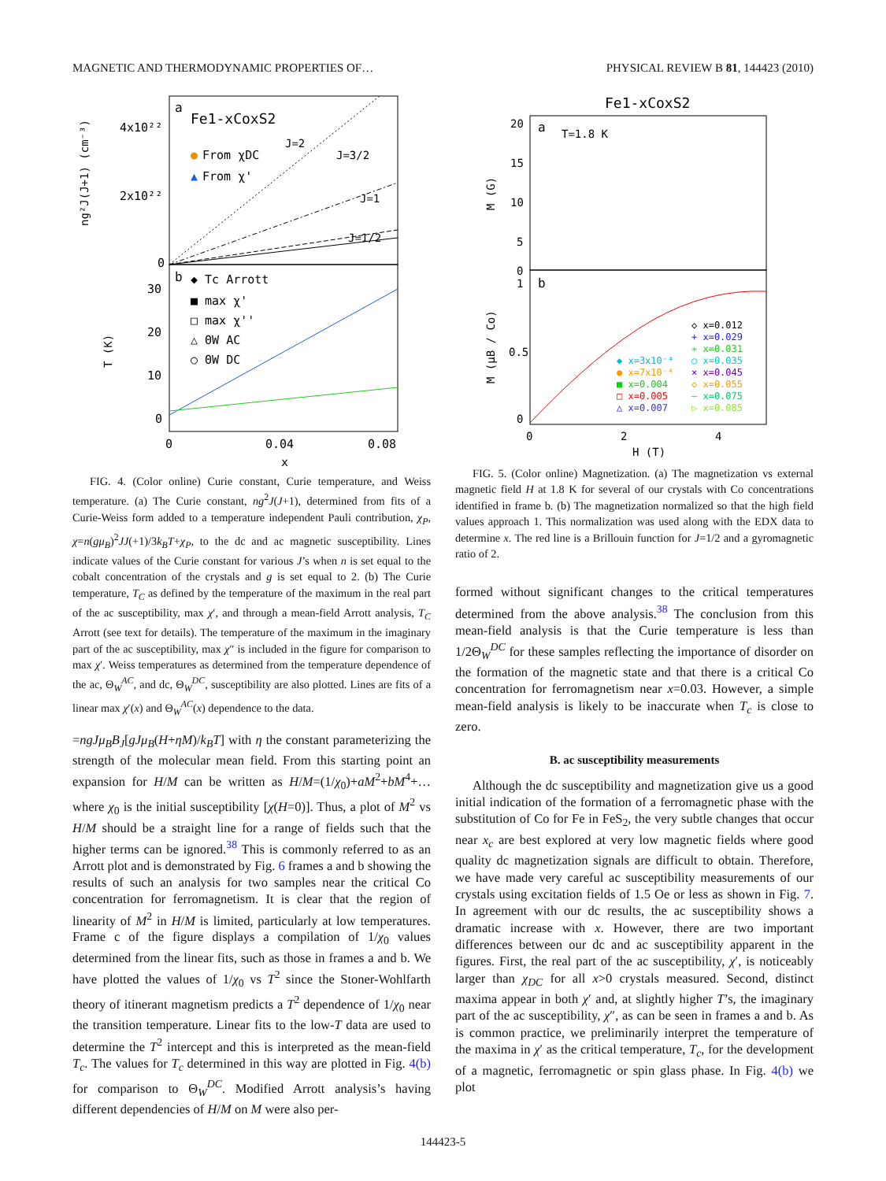MAGNETIC AND THERMODYNAMIC PROPERTIES OF… PHYSICAL REVIEW B 81, 144423 (2010)
a
Fe1-xCoxS2
4x10²²
2x10²²
0
J=2
J=3/2
J=1
J=1/2
●
From χDC
▲
From χ'
b
◆ Tc Arrott
■ max χ'
□ max χ''
△ ΘW AC
○ ΘW DC
30
20
10
0
0
0.04
0.08
x
ng²J(J+1) (cm⁻³)
T (K)
FIG. 4. (Color online) Curie constant, Curie temperature, and Weiss temperature. (a) The Curie constant, ng<sup>2</sup>J(J+1), determined from fits of a Curie-Weiss form added to a temperature independent Pauli contribution, χ<sub>P</sub>, χ=n(gμ<sub>B</sub>)<sup>2</sup>JJ(+1)/3k<sub>B</sub>T+χ<sub>P</sub>, to the dc and ac magnetic susceptibility. Lines indicate values of the Curie constant for various J’s when n is set equal to the cobalt concentration of the crystals and g is set equal to 2. (b) The Curie temperature, T<sub>C</sub> as defined by the temperature of the maximum in the real part of the ac susceptibility, max χ′, and through a mean-field Arrott analysis, T<sub>C</sub> Arrott (see text for details). The temperature of the maximum in the imaginary part of the ac susceptibility, max χ″ is included in the figure for comparison to max χ′. Weiss temperatures as determined from the temperature dependence of the ac, Θ<sub>W</sub><sup>AC</sup>, and dc, Θ<sub>W</sub><sup>DC</sup>, susceptibility are also plotted. Lines are fits of a linear max χ′(x) and Θ<sub>W</sub><sup>AC</sup>(x) dependence to the data.
=ngJμ<sub>B</sub>B<sub>J</sub>[gJμ<sub>B</sub>(H+ηM)/k<sub>B</sub>T] with η the constant parameterizing the strength of the molecular mean field. From this starting point an expansion for H/M can be written as H/M=(1/χ<sub>0</sub>)+aM<sup>2</sup>+bM<sup>4</sup>+… where χ<sub>0</sub> is the initial susceptibility [χ(H=0)]. Thus, a plot of M<sup>2</sup> vs H/M should be a straight line for a range of fields such that the higher terms can be ignored.<sup>38</sup> This is commonly referred to as an Arrott plot and is demonstrated by Fig. 6 frames a and b showing the results of such an analysis for two samples near the critical Co concentration for ferromagnetism. It is clear that the region of linearity of M<sup>2</sup> in H/M is limited, particularly at low temperatures. Frame c of the figure displays a compilation of 1/χ<sub>0</sub> values determined from the linear fits, such as those in frames a and b. We have plotted the values of 1/χ<sub>0</sub> vs T<sup>2</sup> since the Stoner-Wohlfarth theory of itinerant magnetism predicts a T<sup>2</sup> dependence of 1/χ<sub>0</sub> near the transition temperature. Linear fits to the low-T data are used to determine the T<sup>2</sup> intercept and this is interpreted as the mean-field T<sub>c</sub>. The values for T<sub>c</sub> determined in this way are plotted in Fig. 4(b) for comparison to Θ<sub>W</sub><sup>DC</sup>. Modified Arrott analysis’s having different dependencies of H/M on M were also per-
Fe1-xCoxS2
a
T=1.8 K
20
15
10
5
0
b
1
0.5
0
◇ x=0.012
+ x=0.029
✳ x=0.031
○ x=0.035
× x=0.045
◇ x=0.055
– x=0.075
▷ x=0.085
◆ x=3x10⁻⁴
● x=7x10⁻⁴
■ x=0.004
□ x=0.005
△ x=0.007
0
2
4
H (T)
M (G)
M (μB / Co)
FIG. 5. (Color online) Magnetization. (a) The magnetization vs external magnetic field H at 1.8 K for several of our crystals with Co concentrations identified in frame b. (b) The magnetization normalized so that the high field values approach 1. This normalization was used along with the EDX data to determine x. The red line is a Brillouin function for J=1/2 and a gyromagnetic ratio of 2.
formed without significant changes to the critical temperatures determined from the above analysis.<sup>38</sup> The conclusion from this mean-field analysis is that the Curie temperature is less than 1/2Θ<sub>W</sub><sup>DC</sup> for these samples reflecting the importance of disorder on the formation of the magnetic state and that there is a critical Co concentration for ferromagnetism near x=0.03. However, a simple mean-field analysis is likely to be inaccurate when T<sub>c</sub> is close to zero.
B. ac susceptibility measurements
Although the dc susceptibility and magnetization give us a good initial indication of the formation of a ferromagnetic phase with the substitution of Co for Fe in FeS<sub>2</sub>, the very subtle changes that occur near x<sub>c</sub> are best explored at very low magnetic fields where good quality dc magnetization signals are difficult to obtain. Therefore, we have made very careful ac susceptibility measurements of our crystals using excitation fields of 1.5 Oe or less as shown in Fig. 7. In agreement with our dc results, the ac susceptibility shows a dramatic increase with x. However, there are two important differences between our dc and ac susceptibility apparent in the figures. First, the real part of the ac susceptibility, χ′, is noticeably larger than χ<sub>DC</sub> for all x>0 crystals measured. Second, distinct maxima appear in both χ′ and, at slightly higher T’s, the imaginary part of the ac susceptibility, χ″, as can be seen in frames a and b. As is common practice, we preliminarily interpret the temperature of the maxima in χ′ as the critical temperature, T<sub>c</sub>, for the development of a magnetic, ferromagnetic or spin glass phase. In Fig. 4(b) we plot
144423-5